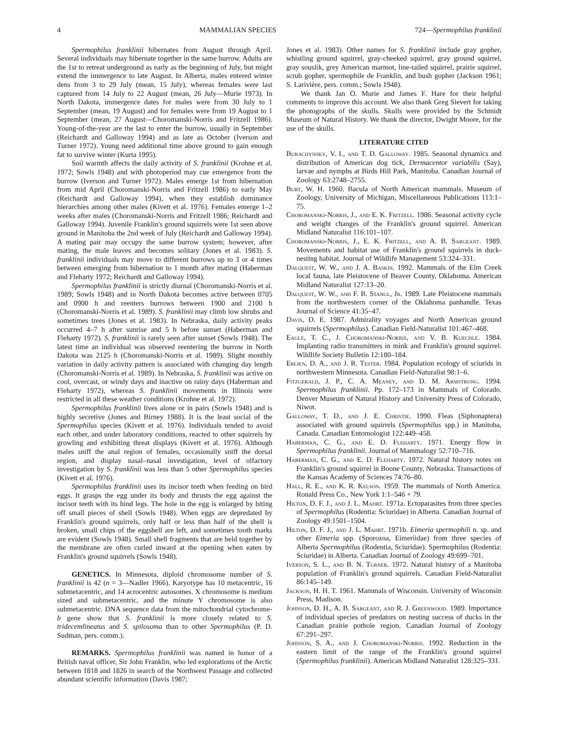4 MAMMALIAN SPECIES 724—Spermophilus franklinii
Spermophilus franklinii hibernates from August through April. Several individuals may hibernate together in the same burrow. Adults are the 1st to retreat underground as early as the beginning of July, but might extend the immergence to late August. In Alberta, males entered winter dens from 3 to 29 July (mean, 15 July), whereas females were last captured from 14 July to 22 August (mean, 26 July—Murie 1973). In North Dakota, immergence dates for males were from 30 July to 1 September (mean, 19 August) and for females were from 19 August to 1 September (mean, 27 August—Choromanski-Norris and Fritzell 1986). Young-of-the-year are the last to enter the burrow, usually in September (Reichardt and Galloway 1994) and as late as October (Iverson and Turner 1972). Young need additional time above ground to gain enough fat to survive winter (Kurta 1995).
Soil warmth affects the daily activity of S. franklinii (Krohne et al. 1972; Sowls 1948) and with photoperiod may cue emergence from the burrow (Iverson and Turner 1972). Males emerge 1st from hibernation from mid April (Choromanski-Norris and Fritzell 1986) to early May (Reichardt and Galloway 1994), when they establish dominance hierarchies among other males (Kivett et al. 1976). Females emerge 1–2 weeks after males (Choromanski-Norris and Fritzell 1986; Reichardt and Galloway 1994). Juvenile Franklin's ground squirrels were 1st seen above ground in Manitoba the 2nd week of July (Reichardt and Galloway 1994). A mating pair may occupy the same burrow system; however, after mating, the male leaves and becomes solitary (Jones et al. 1983). S. franklinii individuals may move to different burrows up to 3 or 4 times between emerging from hibernation to 1 month after mating (Haberman and Fleharty 1972; Reichardt and Galloway 1994).
Spermophilus franklinii is strictly diurnal (Choromanski-Norris et al. 1989; Sowls 1948) and in North Dakota becomes active between 0705 and 0900 h and reenters burrows between 1900 and 2100 h (Choromanski-Norris et al. 1989). S. franklinii may climb low shrubs and sometimes trees (Jones et al. 1983). In Nebraska, daily activity peaks occurred 4–7 h after sunrise and 5 h before sunset (Haberman and Fleharty 1972). S. franklinii is rarely seen after sunset (Sowls 1948). The latest time an individual was observed reentering the burrow in North Dakota was 2125 h (Choromanski-Norris et al. 1989). Slight monthly variation in daily activity pattern is associated with changing day length (Choromanski-Norris et al. 1989). In Nebraska, S. franklinii was active on cool, overcast, or windy days and inactive on rainy days (Haberman and Fleharty 1972), whereas S. franklinii movements in Illinois were restricted in all these weather conditions (Krohne et al. 1972).
Spermophilus franklinii lives alone or in pairs (Sowls 1948) and is highly secretive (Jones and Birney 1988). It is the least social of the Spermophilus species (Kivett et al. 1976). Individuals tended to avoid each other, and under laboratory conditions, reacted to other squirrels by growling and exhibiting threat displays (Kivett et al. 1976). Although males sniff the anal region of females, occasionally sniff the dorsal region, and display nasal–nasal investigation, level of olfactory investigation by S. franklinii was less than 5 other Spermophilus species (Kivett et al. 1976).
Spermophilus franklinii uses its incisor teeth when feeding on bird eggs. It grasps the egg under its body and thrusts the egg against the incisor teeth with its hind legs. The hole in the egg is enlarged by biting off small pieces of shell (Sowls 1948). When eggs are depredated by Franklin's ground squirrels, only half or less than half of the shell is broken, small chips of the eggshell are left, and sometimes tooth marks are evident (Sowls 1948). Small shell fragments that are held together by the membrane are often curled inward at the opening when eaten by Franklin's ground squirrels (Sowls 1948).
GENETICS. In Minnesota, diploid chromosome number of S. franklinii is 42 (n = 3—Nadler 1966). Karyotype has 10 metacentric, 16 submetacentric, and 14 acrocentric autosomes. X chromosome is medium sized and submetacentric, and the minute Y chromosome is also submetacentric. DNA sequence data from the mitochondrial cytochrome-b gene show that S. franklinii is more closely related to S. tridecemlineatus and S. spilosoma than to other Spermophilus (P. D. Sudman, pers. comm.).
REMARKS. Spermophilus franklinii was named in honor of a British naval officer, Sir John Franklin, who led explorations of the Arctic between 1818 and 1826 in search of the Northwest Passage and collected abundant scientific information (Davis 1987;
Jones et al. 1983). Other names for S. franklinii include gray gopher, whistling ground squirrel, gray-cheeked squirrel, gray ground squirrel, gray souslik, grey American marmot, line-tailed squirrel, prairie squirrel, scrub gopher, spermophile de Franklin, and bush gopher (Jackson 1961; S. Larivière, pers. comm.; Sowls 1948).
We thank Jan O. Murie and James F. Hare for their helpful comments to improve this account. We also thank Greg Sievert for taking the photographs of the skulls. Skulls were provided by the Schmidt Museum of Natural History. We thank the director, Dwight Moore, for the use of the skulls.
LITERATURE CITED
Burachynsky, V. I., and T. D. Galloway. 1985. Seasonal dynamics and distribution of American dog tick, Dermacentor variabilis (Say), larvae and nymphs at Birds Hill Park, Manitoba. Canadian Journal of Zoology 63:2748–2755.
Burt, W. H. 1960. Bacula of North American mammals. Museum of Zoology, University of Michigan, Miscellaneous Publications 113:1–75.
Choromanski-Norris, J., and E. K. Fritzell. 1986. Seasonal activity cycle and weight changes of the Franklin's ground squirrel. American Midland Naturalist 116:101–107.
Choromanski-Norris, J., E. K. Fritzell, and A. B. Sargeant. 1989. Movements and habitat use of Franklin's ground squirrels in duck-nesting habitat. Journal of Wildlife Management 53:324–331.
Dalquest, W. W., and J. A. Baskin. 1992. Mammals of the Elm Creek local fauna, late Pleistocene of Beaver County, Oklahoma. American Midland Naturalist 127:13–20.
Dalquest, W. W., and F. B. Stangl, Jr. 1989. Late Pleistocene mammals from the northwestern corner of the Oklahoma panhandle. Texas Journal of Science 41:35–47.
Davis, D. E. 1987. Admirality voyages and North American ground squirrels (Spermophilus). Canadian Field-Naturalist 101:467–468.
Eagle, T. C., J. Choromanski-Norris, and V. B. Kuechle. 1984. Implanting radio transmitters in mink and Franklin's ground squirrel. Wildlife Society Bulletin 12:180–184.
Erlien, D. A., and J. R. Tester. 1984. Population ecology of sciurids in northwestern Minnesota. Canadian Field-Naturalist 98:1–6.
Fitzgerald, J. P., C. A. Meaney, and D. M. Armstrong. 1994. Spermophilus franklinii. Pp. 172–173 in Mammals of Colorado. Denver Museum of Natural History and University Press of Colorado, Niwot.
Galloway, T. D., and J. E. Christie. 1990. Fleas (Siphonaptera) associated with ground squirrels (Spermophilus spp.) in Manitoba, Canada. Canadian Entomologist 122:449–458.
Haberman, C. G., and E. D. Fleharty. 1971. Energy flow in Spermophilus franklinii. Journal of Mammalogy 52:710–716.
Haberman, C. G., and E. D. Fleharty. 1972. Natural history notes on Franklin's ground squirrel in Boone County, Nebraska. Transactions of the Kansas Academy of Sciences 74:76–80.
Hall, R. E., and K. R. Kelson. 1959. The mammals of North America. Ronald Press Co., New York 1:1–546 + 79.
Hilton, D. F. J., and J. L. Mahrt. 1971a. Ectoparasites from three species of Spermophilus (Rodentia: Sciuridae) in Alberta. Canadian Journal of Zoology 49:1501–1504.
Hilton, D. F. J., and J. L. Mahrt. 1971b. Eimeria spermophili n. sp. and other Eimeria spp. (Sporozoa, Eimeriidae) from three species of Alberta Spermophilus (Rodentia, Sciuridae). Spermophilus (Rodentia: Sciuridae) in Alberta. Canadian Journal of Zoology 49:699–701.
Iverson, S. L., and B. N. Turner. 1972. Natural history of a Manitoba population of Franklin's ground squirrels. Canadian Field-Naturalist 86:145–149.
Jackson, H. H. T. 1961. Mammals of Wisconsin. University of Wisconsin Press, Madison.
Johnson, D. H., A. B. Sargeant, and R. J. Greenwood. 1989. Importance of individual species of predators on nesting success of ducks in the Canadian prairie pothole region. Canadian Journal of Zoology 67:291–297.
Johnson, S. A., and J. Choromanski-Norris. 1992. Reduction in the eastern limit of the range of the Franklin's ground squirrel (Spermophilus franklinii). American Midland Naturalist 128:325–331.